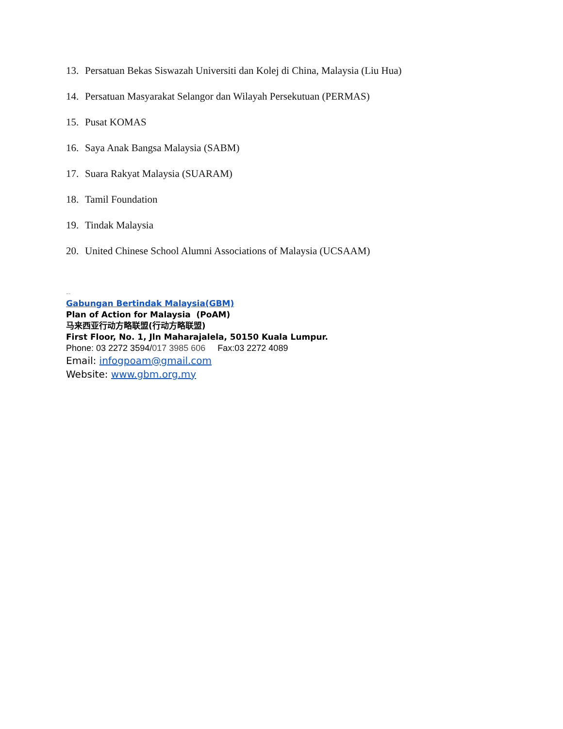13. Persatuan Bekas Siswazah Universiti dan Kolej di China, Malaysia (Liu Hua)
14. Persatuan Masyarakat Selangor dan Wilayah Persekutuan (PERMAS)
15. Pusat KOMAS
16. Saya Anak Bangsa Malaysia (SABM)
17. Suara Rakyat Malaysia (SUARAM)
18. Tamil Foundation
19. Tindak Malaysia
20. United Chinese School Alumni Associations of Malaysia (UCSAAM)
--
Gabungan Bertindak Malaysia(GBM)
Plan of Action for Malaysia (PoAM)
马来西亚行动方略联盟(行动方略联盟)
First Floor, No. 1, Jln Maharajalela, 50150 Kuala Lumpur.
Phone: 03 2272 3594/017 3985 606 Fax:03 2272 4089
Email: infogpoam@gmail.com
Website: www.gbm.org.my